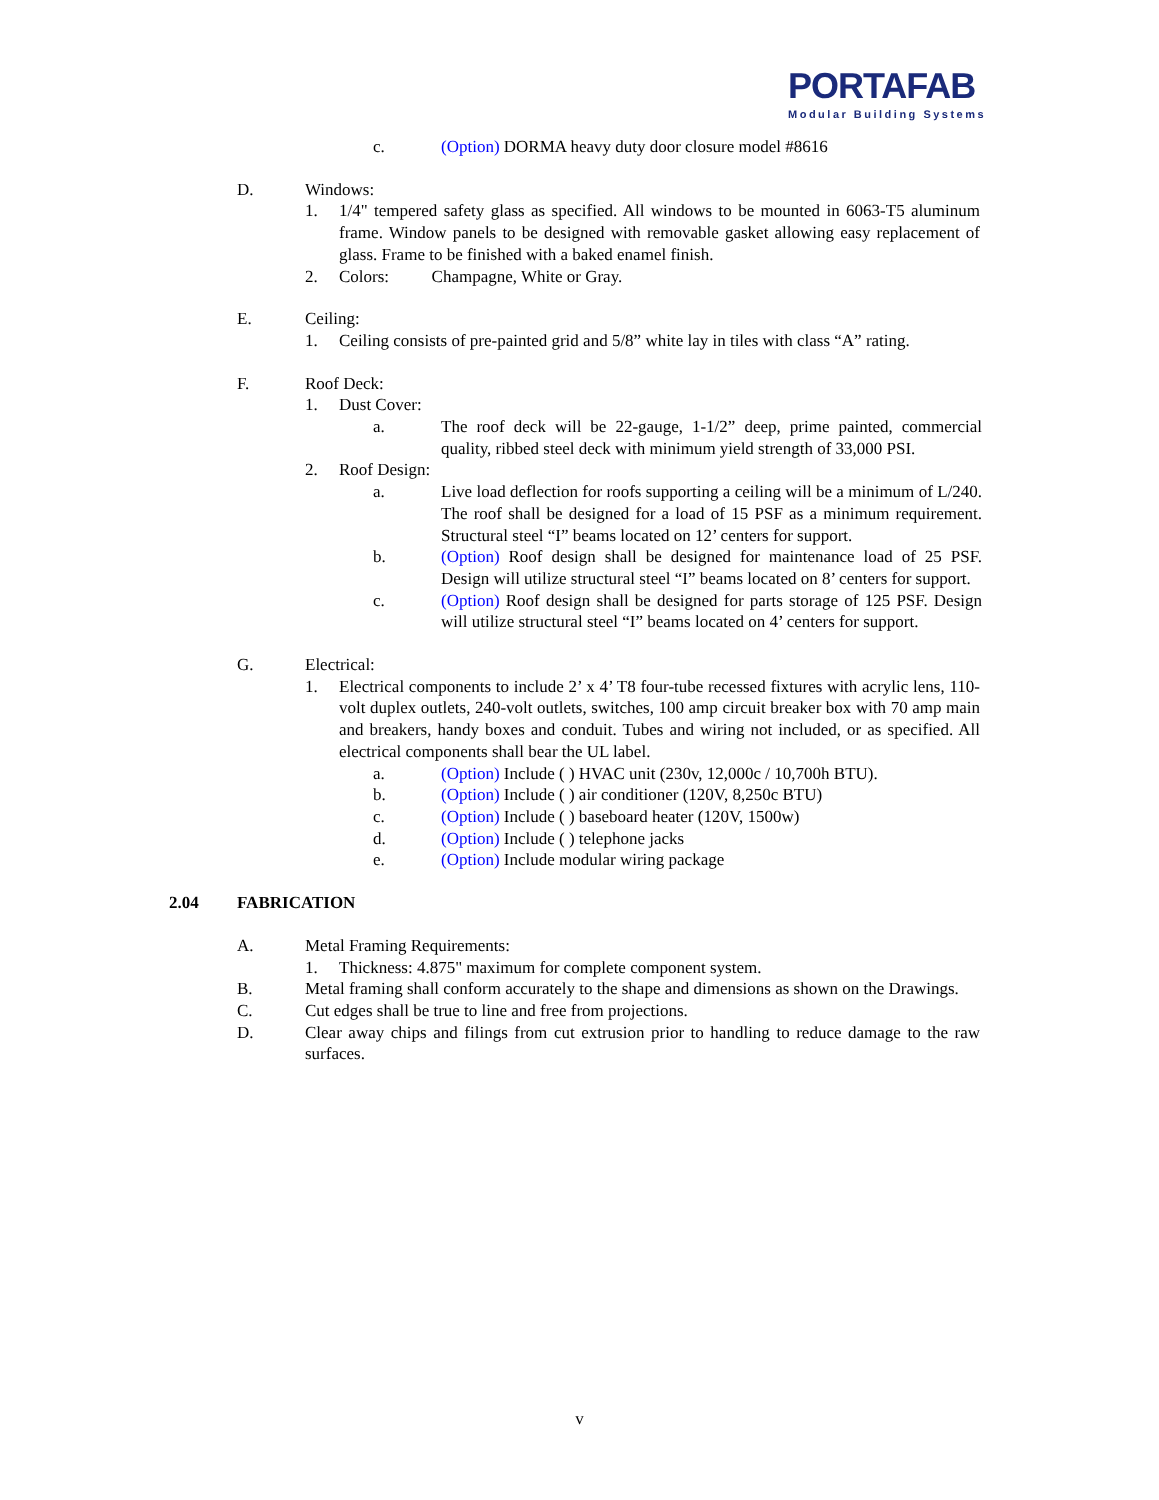PORTAFAB
Modular Building Systems
c. (Option) DORMA heavy duty door closure model #8616
D. Windows:
1. 1/4" tempered safety glass as specified. All windows to be mounted in 6063-T5 aluminum frame. Window panels to be designed with removable gasket allowing easy replacement of glass. Frame to be finished with a baked enamel finish.
2. Colors: Champagne, White or Gray.
E. Ceiling:
1. Ceiling consists of pre-painted grid and 5/8” white lay in tiles with class “A” rating.
F. Roof Deck:
1. Dust Cover:
a. The roof deck will be 22-gauge, 1-1/2” deep, prime painted, commercial quality, ribbed steel deck with minimum yield strength of 33,000 PSI.
2. Roof Design:
a. Live load deflection for roofs supporting a ceiling will be a minimum of L/240. The roof shall be designed for a load of 15 PSF as a minimum requirement. Structural steel “I” beams located on 12’ centers for support.
b. (Option) Roof design shall be designed for maintenance load of 25 PSF. Design will utilize structural steel “I” beams located on 8’ centers for support.
c. (Option) Roof design shall be designed for parts storage of 125 PSF. Design will utilize structural steel “I” beams located on 4’ centers for support.
G. Electrical:
1. Electrical components to include 2’ x 4’ T8 four-tube recessed fixtures with acrylic lens, 110-volt duplex outlets, 240-volt outlets, switches, 100 amp circuit breaker box with 70 amp main and breakers, handy boxes and conduit. Tubes and wiring not included, or as specified. All electrical components shall bear the UL label.
a. (Option) Include ( ) HVAC unit (230v, 12,000c / 10,700h BTU).
b. (Option) Include ( ) air conditioner (120V, 8,250c BTU)
c. (Option) Include ( ) baseboard heater (120V, 1500w)
d. (Option) Include ( ) telephone jacks
e. (Option) Include modular wiring package
2.04 FABRICATION
A. Metal Framing Requirements:
1. Thickness: 4.875" maximum for complete component system.
B. Metal framing shall conform accurately to the shape and dimensions as shown on the Drawings.
C. Cut edges shall be true to line and free from projections.
D. Clear away chips and filings from cut extrusion prior to handling to reduce damage to the raw surfaces.
v